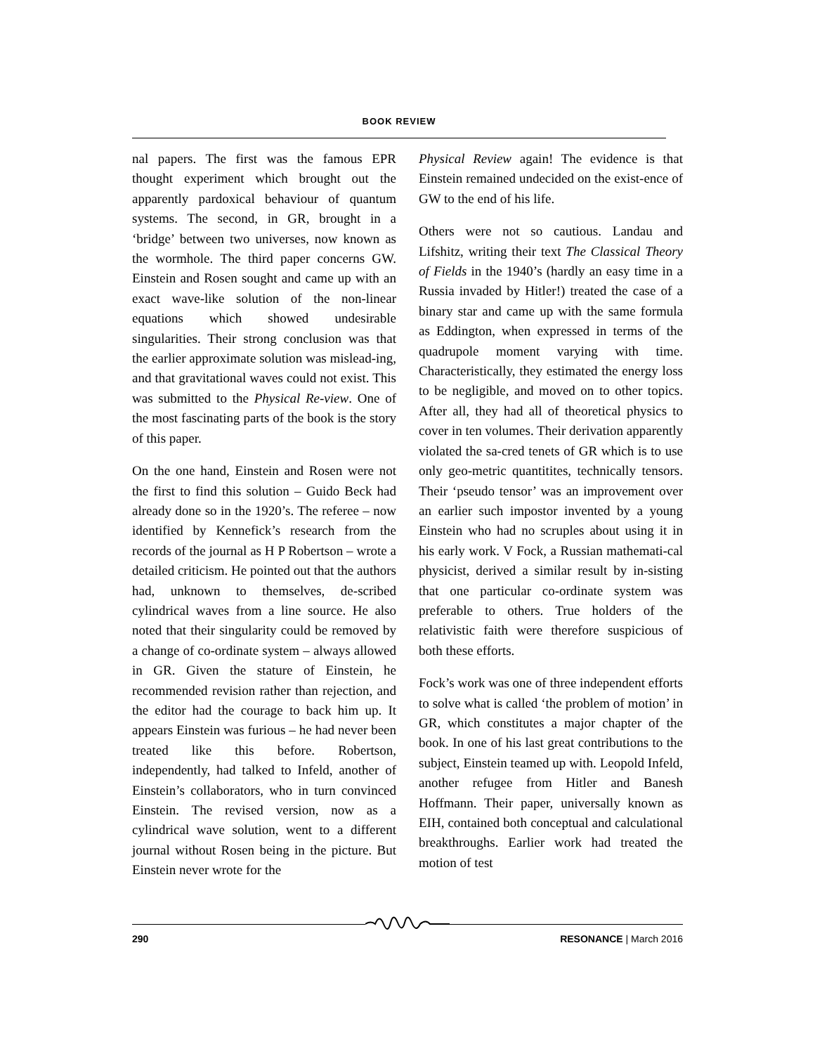BOOK REVIEW
nal papers. The first was the famous EPR thought experiment which brought out the apparently pardoxical behaviour of quantum systems. The second, in GR, brought in a ‘bridge’ between two universes, now known as the wormhole. The third paper concerns GW. Einstein and Rosen sought and came up with an exact wave-like solution of the non-linear equations which showed undesirable singularities. Their strong conclusion was that the earlier approximate solution was mislead-ing, and that gravitational waves could not exist. This was submitted to the Physical Re-view. One of the most fascinating parts of the book is the story of this paper.
On the one hand, Einstein and Rosen were not the first to find this solution – Guido Beck had already done so in the 1920’s. The referee – now identified by Kennefick’s research from the records of the journal as H P Robertson – wrote a detailed criticism. He pointed out that the authors had, unknown to themselves, de-scribed cylindrical waves from a line source. He also noted that their singularity could be removed by a change of co-ordinate system – always allowed in GR. Given the stature of Einstein, he recommended revision rather than rejection, and the editor had the courage to back him up. It appears Einstein was furious – he had never been treated like this before. Robertson, independently, had talked to Infeld, another of Einstein’s collaborators, who in turn convinced Einstein. The revised version, now as a cylindrical wave solution, went to a different journal without Rosen being in the picture. But Einstein never wrote for the
Physical Review again! The evidence is that Einstein remained undecided on the exist-ence of GW to the end of his life.
Others were not so cautious. Landau and Lifshitz, writing their text The Classical Theory of Fields in the 1940’s (hardly an easy time in a Russia invaded by Hitler!) treated the case of a binary star and came up with the same formula as Eddington, when expressed in terms of the quadrupole moment varying with time. Characteristically, they estimated the energy loss to be negligible, and moved on to other topics. After all, they had all of theoretical physics to cover in ten volumes. Their derivation apparently violated the sa-cred tenets of GR which is to use only geo-metric quantitites, technically tensors. Their ‘pseudo tensor’ was an improvement over an earlier such impostor invented by a young Einstein who had no scruples about using it in his early work. V Fock, a Russian mathemati-cal physicist, derived a similar result by in-sisting that one particular co-ordinate system was preferable to others. True holders of the relativistic faith were therefore suspicious of both these efforts.
Fock’s work was one of three independent efforts to solve what is called ‘the problem of motion’ in GR, which constitutes a major chapter of the book. In one of his last great contributions to the subject, Einstein teamed up with. Leopold Infeld, another refugee from Hitler and Banesh Hoffmann. Their paper, universally known as EIH, contained both conceptual and calculational breakthroughs. Earlier work had treated the motion of test
290 RESONANCE | March 2016